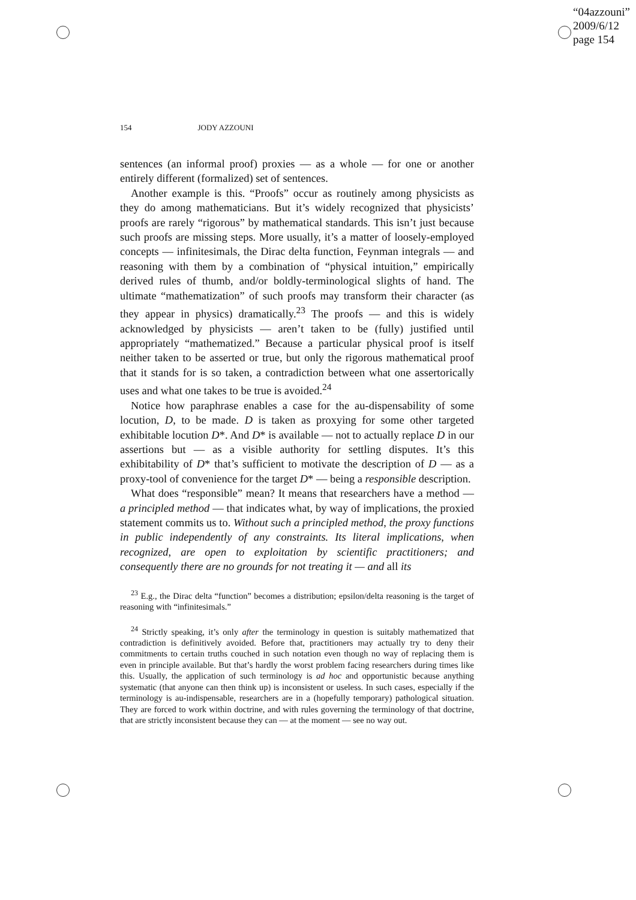“04azzouni”
2009/6/12
page 154
154 JODY AZZOUNI
sentences (an informal proof) proxies — as a whole — for one or another entirely different (formalized) set of sentences.
Another example is this. “Proofs” occur as routinely among physicists as they do among mathematicians. But it’s widely recognized that physicists’ proofs are rarely “rigorous” by mathematical standards. This isn’t just because such proofs are missing steps. More usually, it’s a matter of loosely-employed concepts — infinitesimals, the Dirac delta function, Feynman integrals — and reasoning with them by a combination of “physical intuition,” empirically derived rules of thumb, and/or boldly-terminological slights of hand. The ultimate “mathematization” of such proofs may transform their character (as they appear in physics) dramatically.<sup>23</sup> The proofs — and this is widely acknowledged by physicists — aren’t taken to be (fully) justified until appropriately “mathematized.” Because a particular physical proof is itself neither taken to be asserted or true, but only the rigorous mathematical proof that it stands for is so taken, a contradiction between what one assertorically uses and what one takes to be true is avoided.<sup>24</sup>
Notice how paraphrase enables a case for the au-dispensability of some locution, D, to be made. D is taken as proxying for some other targeted exhibitable locution D*. And D* is available — not to actually replace D in our assertions but — as a visible authority for settling disputes. It’s this exhibitability of D* that’s sufficient to motivate the description of D — as a proxy-tool of convenience for the target D* — being a responsible description.
What does “responsible” mean? It means that researchers have a method — a principled method — that indicates what, by way of implications, the proxied statement commits us to. Without such a principled method, the proxy functions in public independently of any constraints. Its literal implications, when recognized, are open to exploitation by scientific practitioners; and consequently there are no grounds for not treating it — and all its
<sup>23</sup> E.g., the Dirac delta “function” becomes a distribution; epsilon/delta reasoning is the target of reasoning with “infinitesimals.”
<sup>24</sup> Strictly speaking, it’s only after the terminology in question is suitably mathematized that contradiction is definitively avoided. Before that, practitioners may actually try to deny their commitments to certain truths couched in such notation even though no way of replacing them is even in principle available. But that’s hardly the worst problem facing researchers during times like this. Usually, the application of such terminology is ad hoc and opportunistic because anything systematic (that anyone can then think up) is inconsistent or useless. In such cases, especially if the terminology is au-indispensable, researchers are in a (hopefully temporary) pathological situation. They are forced to work within doctrine, and with rules governing the terminology of that doctrine, that are strictly inconsistent because they can — at the moment — see no way out.